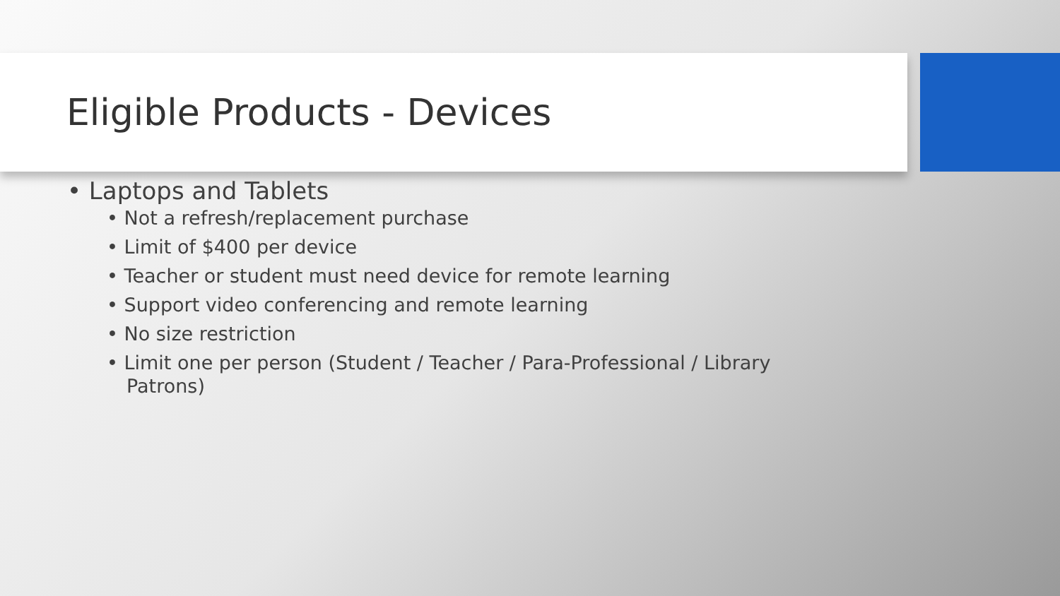Eligible Products - Devices
• Laptops and Tablets
• Not a refresh/replacement purchase
• Limit of $400 per device
• Teacher or student must need device for remote learning
• Support video conferencing and remote learning
• No size restriction
• Limit one per person (Student / Teacher / Para-Professional / Library Patrons)